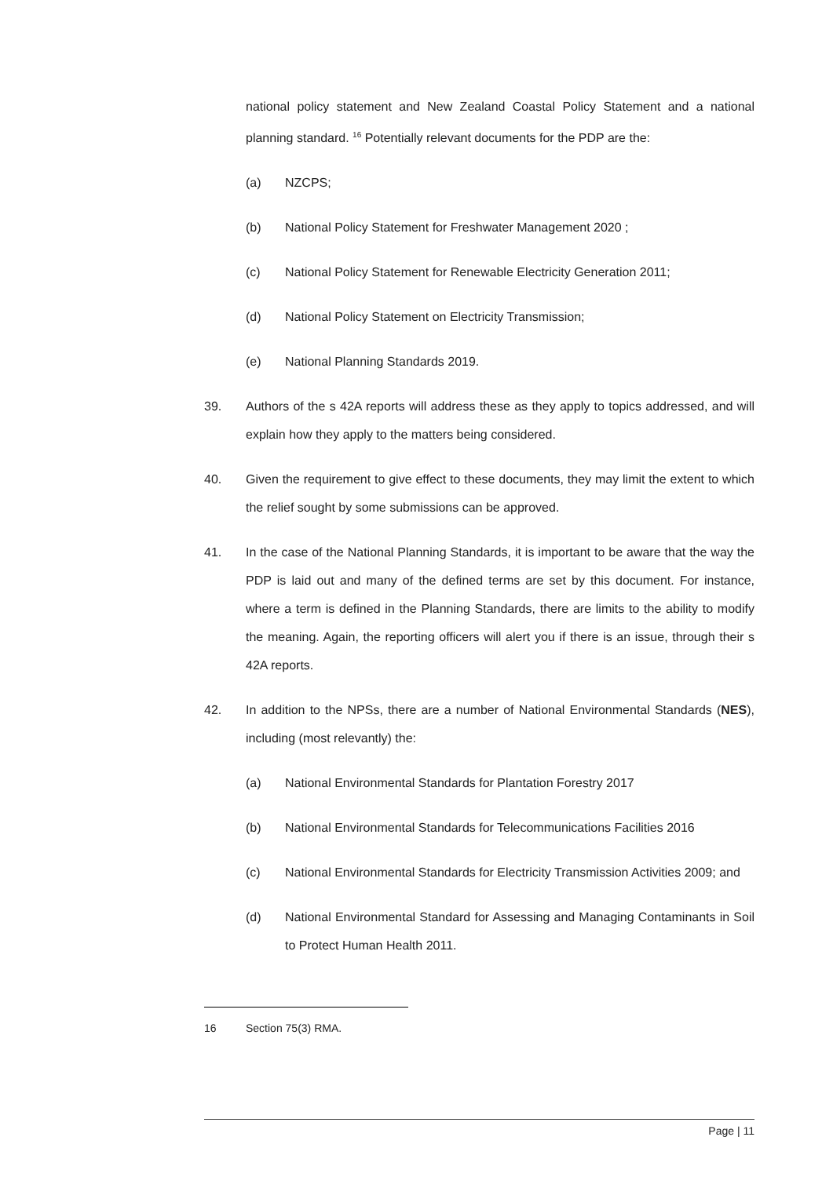national policy statement and New Zealand Coastal Policy Statement and a national planning standard. <sup>16</sup> Potentially relevant documents for the PDP are the:
(a) NZCPS;
(b) National Policy Statement for Freshwater Management 2020 ;
(c) National Policy Statement for Renewable Electricity Generation 2011;
(d) National Policy Statement on Electricity Transmission;
(e) National Planning Standards 2019.
39. Authors of the s 42A reports will address these as they apply to topics addressed, and will explain how they apply to the matters being considered.
40. Given the requirement to give effect to these documents, they may limit the extent to which the relief sought by some submissions can be approved.
41. In the case of the National Planning Standards, it is important to be aware that the way the PDP is laid out and many of the defined terms are set by this document. For instance, where a term is defined in the Planning Standards, there are limits to the ability to modify the meaning. Again, the reporting officers will alert you if there is an issue, through their s 42A reports.
42. In addition to the NPSs, there are a number of National Environmental Standards (NES), including (most relevantly) the:
(a) National Environmental Standards for Plantation Forestry 2017
(b) National Environmental Standards for Telecommunications Facilities 2016
(c) National Environmental Standards for Electricity Transmission Activities 2009; and
(d) National Environmental Standard for Assessing and Managing Contaminants in Soil to Protect Human Health 2011.
16 Section 75(3) RMA.
Page | 11